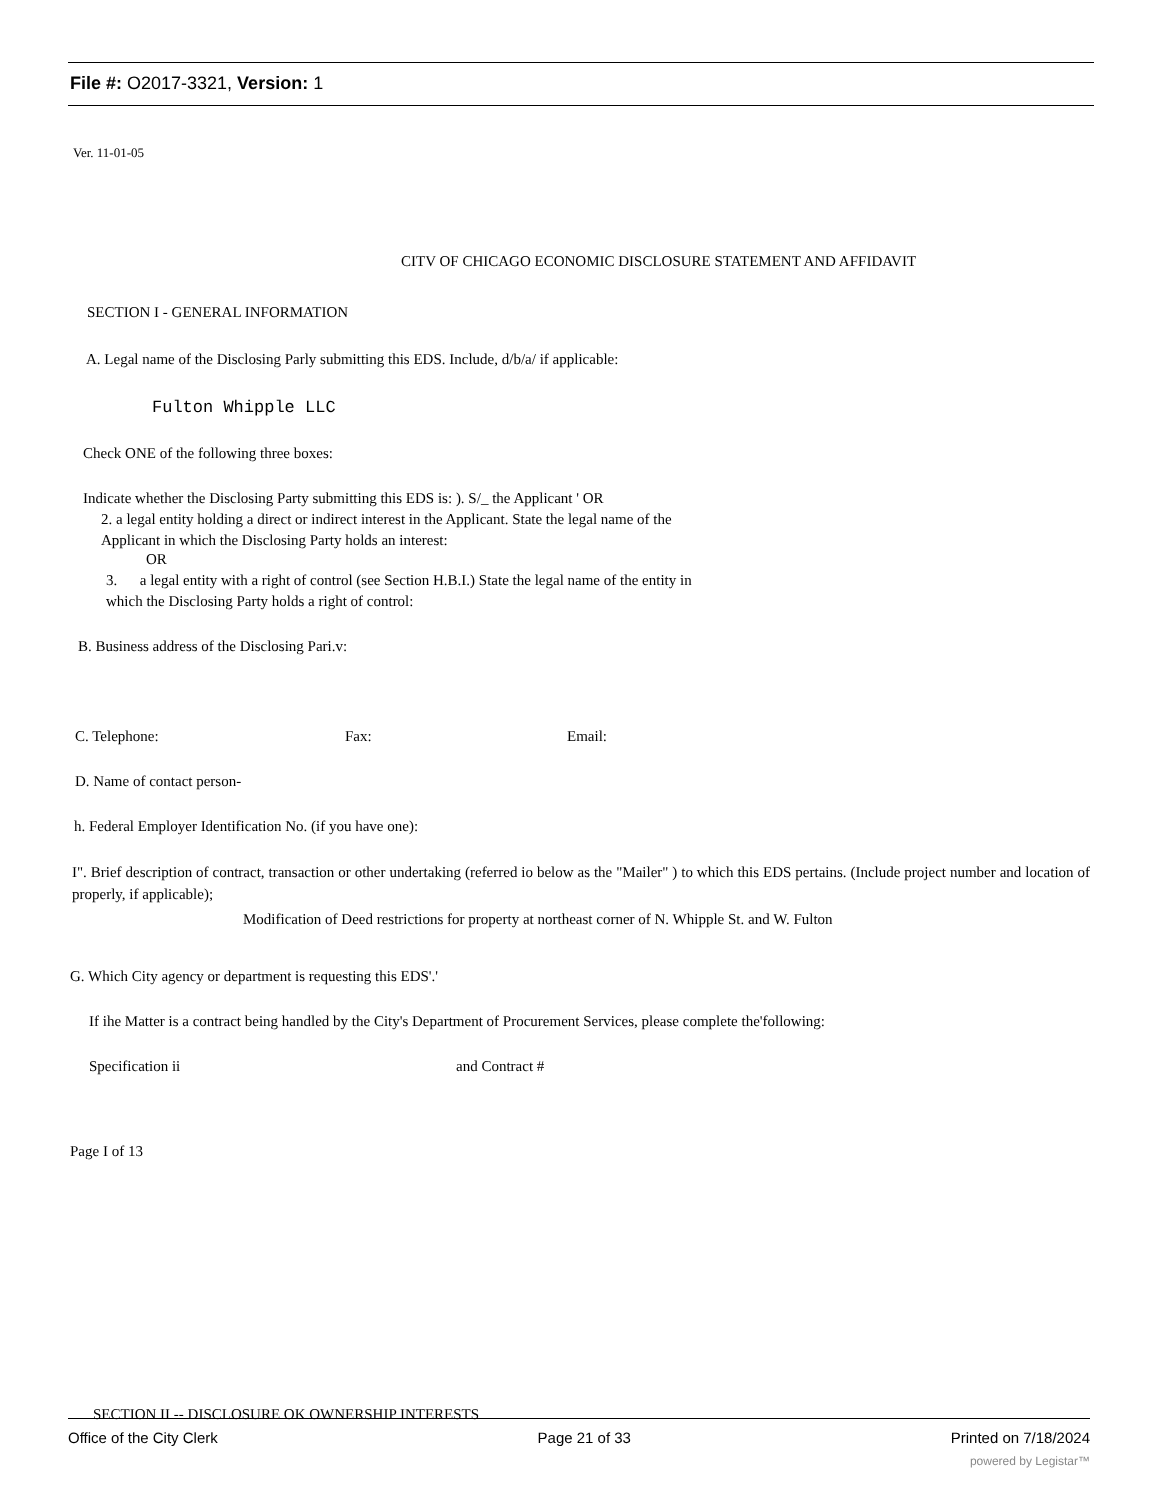File #: O2017-3321, Version: 1
Ver. 11-01-05
CITV OF CHICAGO ECONOMIC DISCLOSURE STATEMENT AND AFFIDAVIT
SECTION I - GENERAL INFORMATION
A. Legal name of the Disclosing Parly submitting this EDS. Include, d/b/a/ if applicable:
Fulton Whipple LLC
Check ONE of the following three boxes:
Indicate whether the Disclosing Party submitting this EDS is: ). S/_ the Applicant ' OR
2. a legal entity holding a direct or indirect interest in the Applicant. State the legal name of the
Applicant in which the Disclosing Party holds an interest:
OR
3. a legal entity with a right of control (see Section H.B.I.) State the legal name of the entity in
which the Disclosing Party holds a right of control:
B. Business address of the Disclosing Pari.v:
C. Telephone: Fax: Email:
D. Name of contact person-
h. Federal Employer Identification No. (if you have one):
I". Brief description of contract, transaction or other undertaking (referred io below as the "Mailer" ) to which this EDS pertains. (Include project number and location of properly, if applicable);
Modification of Deed restrictions for property at northeast corner of N. Whipple St. and W. Fulton
G. Which City agency or department is requesting this EDS'.'
If ihe Matter is a contract being handled by the City's Department of Procurement Services, please complete the'following:
Specification ii and Contract #
Page I of 13
SECTION II -- DISCLOSURE OK OWNERSHIP INTERESTS
Office of the City Clerk Page 21 of 33 Printed on 7/18/2024
powered by Legistar™